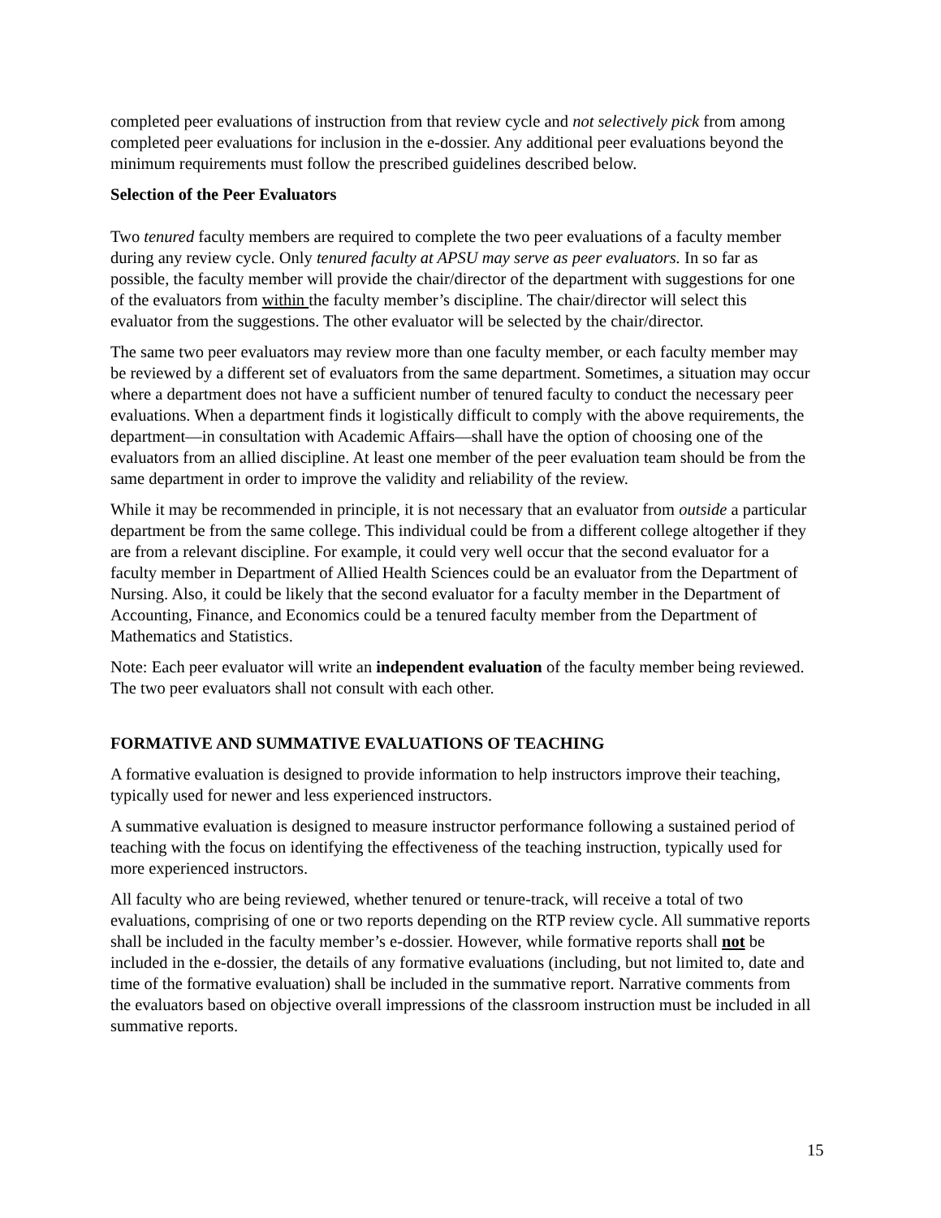completed peer evaluations of instruction from that review cycle and not selectively pick from among completed peer evaluations for inclusion in the e-dossier. Any additional peer evaluations beyond the minimum requirements must follow the prescribed guidelines described below.
Selection of the Peer Evaluators
Two tenured faculty members are required to complete the two peer evaluations of a faculty member during any review cycle. Only tenured faculty at APSU may serve as peer evaluators. In so far as possible, the faculty member will provide the chair/director of the department with suggestions for one of the evaluators from within the faculty member’s discipline. The chair/director will select this evaluator from the suggestions. The other evaluator will be selected by the chair/director.
The same two peer evaluators may review more than one faculty member, or each faculty member may be reviewed by a different set of evaluators from the same department. Sometimes, a situation may occur where a department does not have a sufficient number of tenured faculty to conduct the necessary peer evaluations. When a department finds it logistically difficult to comply with the above requirements, the department—in consultation with Academic Affairs—shall have the option of choosing one of the evaluators from an allied discipline. At least one member of the peer evaluation team should be from the same department in order to improve the validity and reliability of the review.
While it may be recommended in principle, it is not necessary that an evaluator from outside a particular department be from the same college. This individual could be from a different college altogether if they are from a relevant discipline. For example, it could very well occur that the second evaluator for a faculty member in Department of Allied Health Sciences could be an evaluator from the Department of Nursing. Also, it could be likely that the second evaluator for a faculty member in the Department of Accounting, Finance, and Economics could be a tenured faculty member from the Department of Mathematics and Statistics.
Note: Each peer evaluator will write an independent evaluation of the faculty member being reviewed. The two peer evaluators shall not consult with each other.
FORMATIVE AND SUMMATIVE EVALUATIONS OF TEACHING
A formative evaluation is designed to provide information to help instructors improve their teaching, typically used for newer and less experienced instructors.
A summative evaluation is designed to measure instructor performance following a sustained period of teaching with the focus on identifying the effectiveness of the teaching instruction, typically used for more experienced instructors.
All faculty who are being reviewed, whether tenured or tenure-track, will receive a total of two evaluations, comprising of one or two reports depending on the RTP review cycle. All summative reports shall be included in the faculty member’s e-dossier. However, while formative reports shall not be included in the e-dossier, the details of any formative evaluations (including, but not limited to, date and time of the formative evaluation) shall be included in the summative report. Narrative comments from the evaluators based on objective overall impressions of the classroom instruction must be included in all summative reports.
15